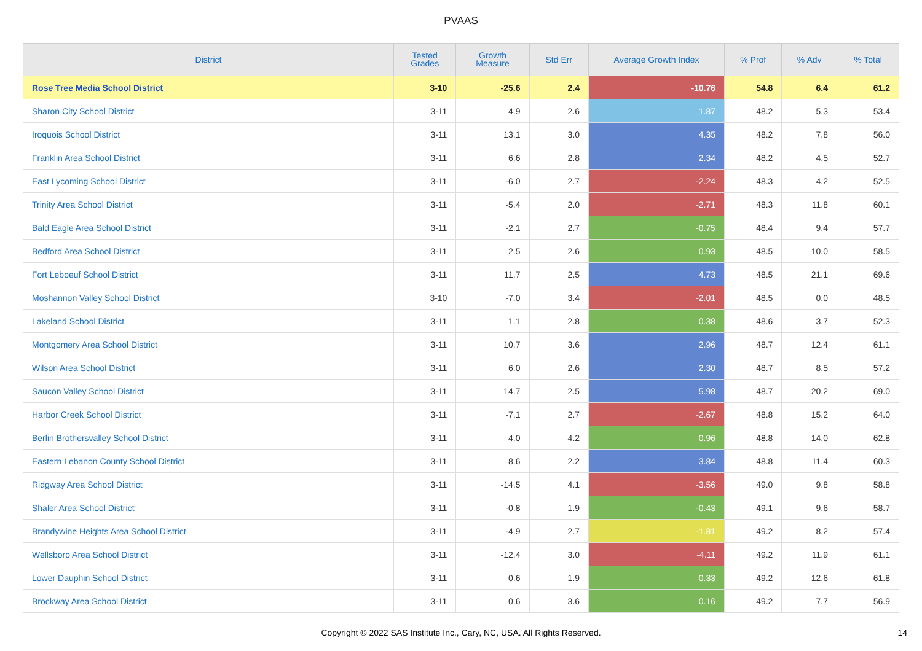PVAAS
| District | Tested Grades | Growth Measure | Std Err | Average Growth Index | % Prof | % Adv | % Total |
| --- | --- | --- | --- | --- | --- | --- | --- |
| Rose Tree Media School District | 3-10 | -25.6 | 2.4 | -10.76 | 54.8 | 6.4 | 61.2 |
| Sharon City School District | 3-11 | 4.9 | 2.6 | 1.87 | 48.2 | 5.3 | 53.4 |
| Iroquois School District | 3-11 | 13.1 | 3.0 | 4.35 | 48.2 | 7.8 | 56.0 |
| Franklin Area School District | 3-11 | 6.6 | 2.8 | 2.34 | 48.2 | 4.5 | 52.7 |
| East Lycoming School District | 3-11 | -6.0 | 2.7 | -2.24 | 48.3 | 4.2 | 52.5 |
| Trinity Area School District | 3-11 | -5.4 | 2.0 | -2.71 | 48.3 | 11.8 | 60.1 |
| Bald Eagle Area School District | 3-11 | -2.1 | 2.7 | -0.75 | 48.4 | 9.4 | 57.7 |
| Bedford Area School District | 3-11 | 2.5 | 2.6 | 0.93 | 48.5 | 10.0 | 58.5 |
| Fort Leboeuf School District | 3-11 | 11.7 | 2.5 | 4.73 | 48.5 | 21.1 | 69.6 |
| Moshannon Valley School District | 3-10 | -7.0 | 3.4 | -2.01 | 48.5 | 0.0 | 48.5 |
| Lakeland School District | 3-11 | 1.1 | 2.8 | 0.38 | 48.6 | 3.7 | 52.3 |
| Montgomery Area School District | 3-11 | 10.7 | 3.6 | 2.96 | 48.7 | 12.4 | 61.1 |
| Wilson Area School District | 3-11 | 6.0 | 2.6 | 2.30 | 48.7 | 8.5 | 57.2 |
| Saucon Valley School District | 3-11 | 14.7 | 2.5 | 5.98 | 48.7 | 20.2 | 69.0 |
| Harbor Creek School District | 3-11 | -7.1 | 2.7 | -2.67 | 48.8 | 15.2 | 64.0 |
| Berlin Brothersvalley School District | 3-11 | 4.0 | 4.2 | 0.96 | 48.8 | 14.0 | 62.8 |
| Eastern Lebanon County School District | 3-11 | 8.6 | 2.2 | 3.84 | 48.8 | 11.4 | 60.3 |
| Ridgway Area School District | 3-11 | -14.5 | 4.1 | -3.56 | 49.0 | 9.8 | 58.8 |
| Shaler Area School District | 3-11 | -0.8 | 1.9 | -0.43 | 49.1 | 9.6 | 58.7 |
| Brandywine Heights Area School District | 3-11 | -4.9 | 2.7 | -1.81 | 49.2 | 8.2 | 57.4 |
| Wellsboro Area School District | 3-11 | -12.4 | 3.0 | -4.11 | 49.2 | 11.9 | 61.1 |
| Lower Dauphin School District | 3-11 | 0.6 | 1.9 | 0.33 | 49.2 | 12.6 | 61.8 |
| Brockway Area School District | 3-11 | 0.6 | 3.6 | 0.16 | 49.2 | 7.7 | 56.9 |
Copyright © 2022 SAS Institute Inc., Cary, NC, USA. All Rights Reserved.
14